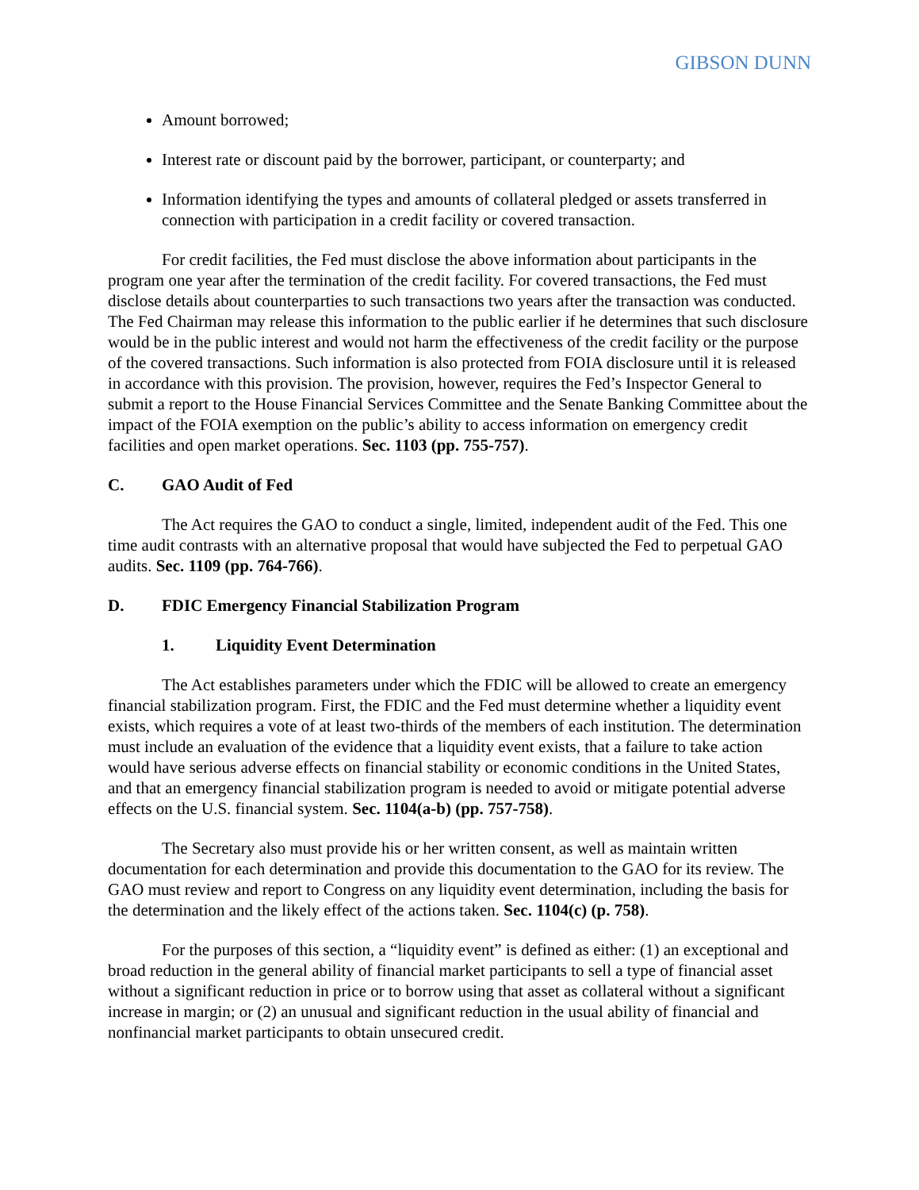GIBSON DUNN
Amount borrowed;
Interest rate or discount paid by the borrower, participant, or counterparty; and
Information identifying the types and amounts of collateral pledged or assets transferred in connection with participation in a credit facility or covered transaction.
For credit facilities, the Fed must disclose the above information about participants in the program one year after the termination of the credit facility. For covered transactions, the Fed must disclose details about counterparties to such transactions two years after the transaction was conducted. The Fed Chairman may release this information to the public earlier if he determines that such disclosure would be in the public interest and would not harm the effectiveness of the credit facility or the purpose of the covered transactions. Such information is also protected from FOIA disclosure until it is released in accordance with this provision. The provision, however, requires the Fed’s Inspector General to submit a report to the House Financial Services Committee and the Senate Banking Committee about the impact of the FOIA exemption on the public’s ability to access information on emergency credit facilities and open market operations. Sec. 1103 (pp. 755-757).
C. GAO Audit of Fed
The Act requires the GAO to conduct a single, limited, independent audit of the Fed. This one time audit contrasts with an alternative proposal that would have subjected the Fed to perpetual GAO audits. Sec. 1109 (pp. 764-766).
D. FDIC Emergency Financial Stabilization Program
1. Liquidity Event Determination
The Act establishes parameters under which the FDIC will be allowed to create an emergency financial stabilization program. First, the FDIC and the Fed must determine whether a liquidity event exists, which requires a vote of at least two-thirds of the members of each institution. The determination must include an evaluation of the evidence that a liquidity event exists, that a failure to take action would have serious adverse effects on financial stability or economic conditions in the United States, and that an emergency financial stabilization program is needed to avoid or mitigate potential adverse effects on the U.S. financial system. Sec. 1104(a-b) (pp. 757-758).
The Secretary also must provide his or her written consent, as well as maintain written documentation for each determination and provide this documentation to the GAO for its review. The GAO must review and report to Congress on any liquidity event determination, including the basis for the determination and the likely effect of the actions taken. Sec. 1104(c) (p. 758).
For the purposes of this section, a “liquidity event” is defined as either: (1) an exceptional and broad reduction in the general ability of financial market participants to sell a type of financial asset without a significant reduction in price or to borrow using that asset as collateral without a significant increase in margin; or (2) an unusual and significant reduction in the usual ability of financial and nonfinancial market participants to obtain unsecured credit.